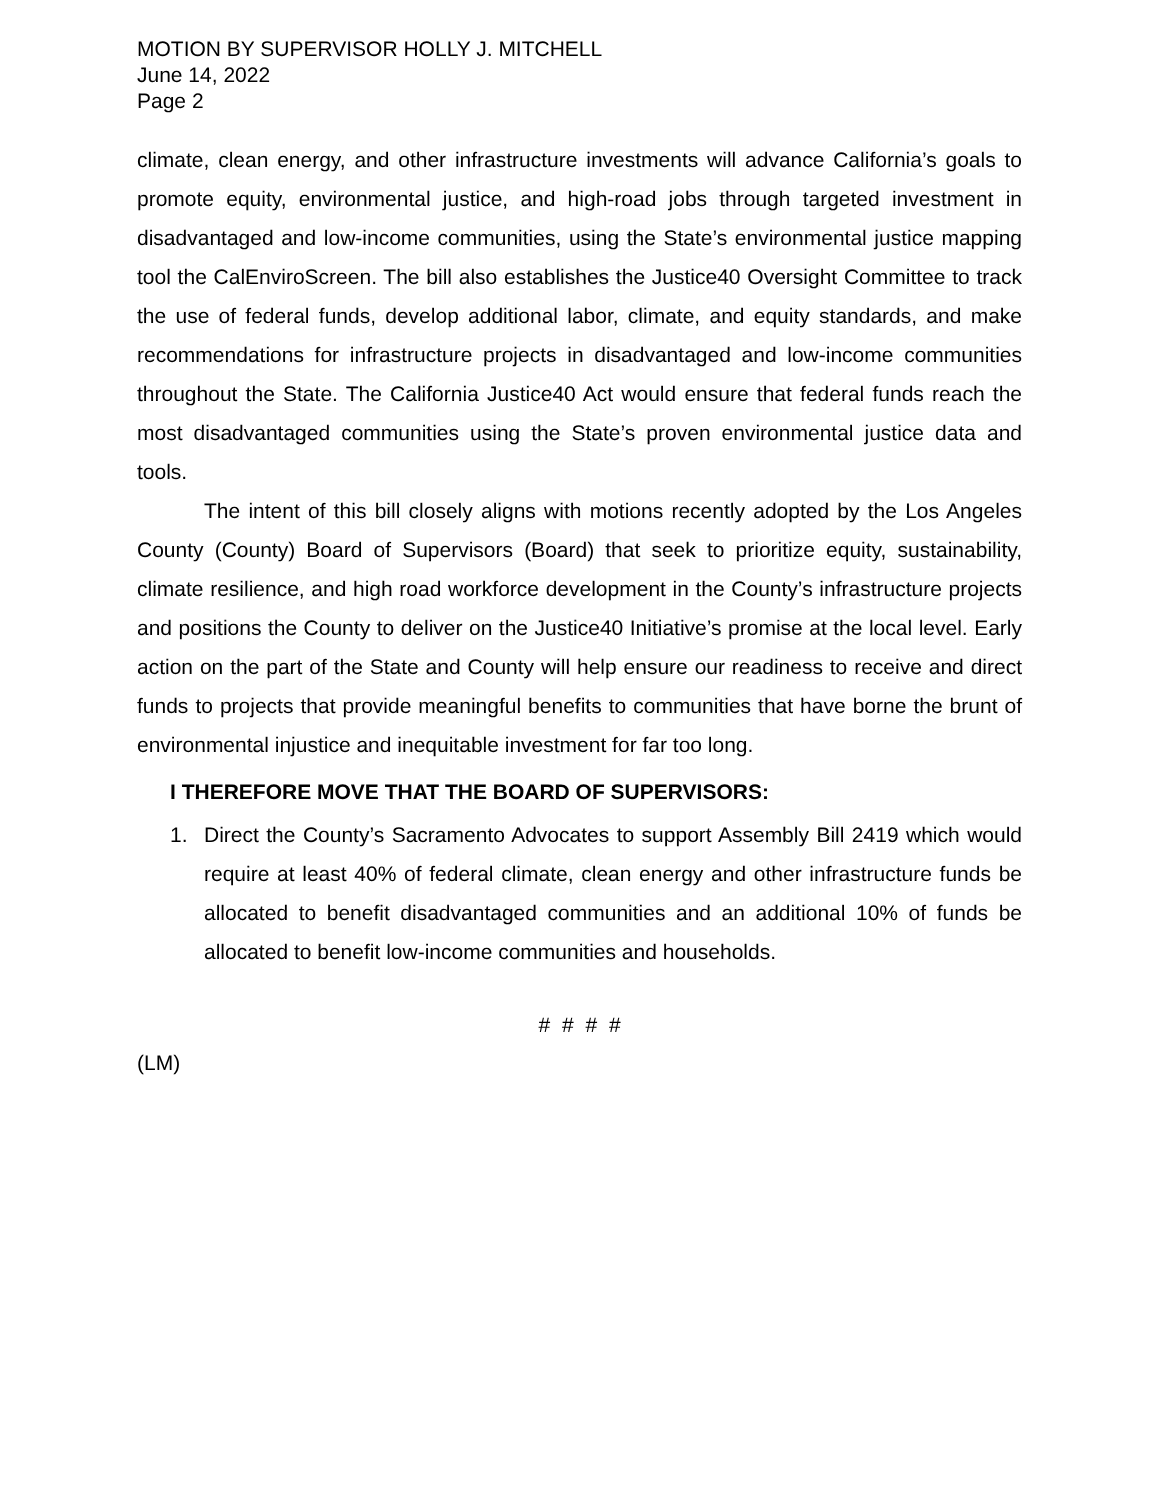MOTION BY SUPERVISOR HOLLY J. MITCHELL
June 14, 2022
Page 2
climate, clean energy, and other infrastructure investments will advance California’s goals to promote equity, environmental justice, and high-road jobs through targeted investment in disadvantaged and low-income communities, using the State’s environmental justice mapping tool the CalEnviroScreen. The bill also establishes the Justice40 Oversight Committee to track the use of federal funds, develop additional labor, climate, and equity standards, and make recommendations for infrastructure projects in disadvantaged and low-income communities throughout the State. The California Justice40 Act would ensure that federal funds reach the most disadvantaged communities using the State’s proven environmental justice data and tools.
The intent of this bill closely aligns with motions recently adopted by the Los Angeles County (County) Board of Supervisors (Board) that seek to prioritize equity, sustainability, climate resilience, and high road workforce development in the County’s infrastructure projects and positions the County to deliver on the Justice40 Initiative’s promise at the local level. Early action on the part of the State and County will help ensure our readiness to receive and direct funds to projects that provide meaningful benefits to communities that have borne the brunt of environmental injustice and inequitable investment for far too long.
I THEREFORE MOVE THAT THE BOARD OF SUPERVISORS:
1. Direct the County’s Sacramento Advocates to support Assembly Bill 2419 which would require at least 40% of federal climate, clean energy and other infrastructure funds be allocated to benefit disadvantaged communities and an additional 10% of funds be allocated to benefit low-income communities and households.
# # # #
(LM)